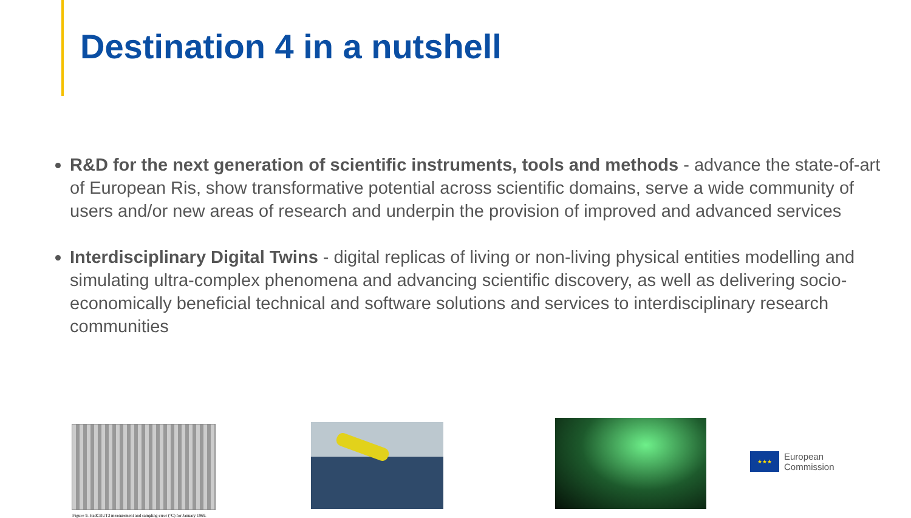Destination 4 in a nutshell
R&D for the next generation of scientific instruments, tools and methods - advance the state-of-art of European Ris, show transformative potential across scientific domains, serve a wide community of users and/or new areas of research and underpin the provision of improved and advanced services
Interdisciplinary Digital Twins - digital replicas of living or non-living physical entities modelling and simulating ultra-complex phenomena and advancing scientific discovery, as well as delivering socio-economically beneficial technical and software solutions and services to interdisciplinary research communities
Figure 9. HadCRUT3 measurement and sampling error (°C) for January 1969.
★★★
European
Commission